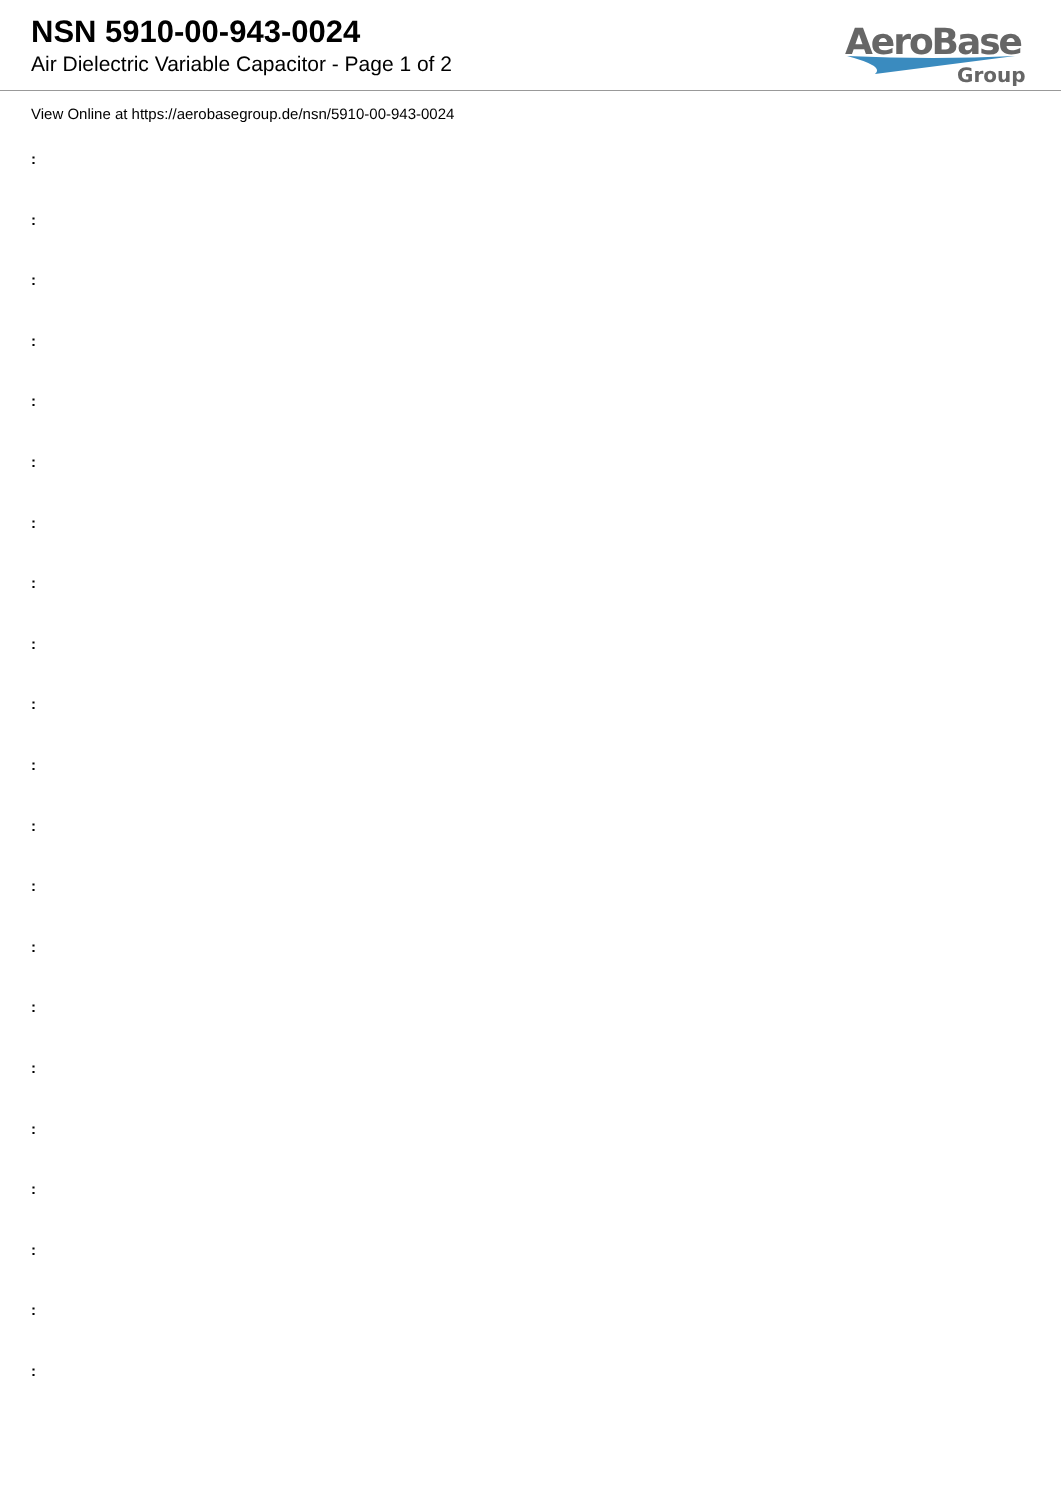NSN 5910-00-943-0024
Air Dielectric Variable Capacitor - Page 1 of 2
AeroBase
Group
View Online at https://aerobasegroup.de/nsn/5910-00-943-0024
:
:
:
:
:
:
:
:
:
:
:
:
:
:
:
:
:
:
:
:
: